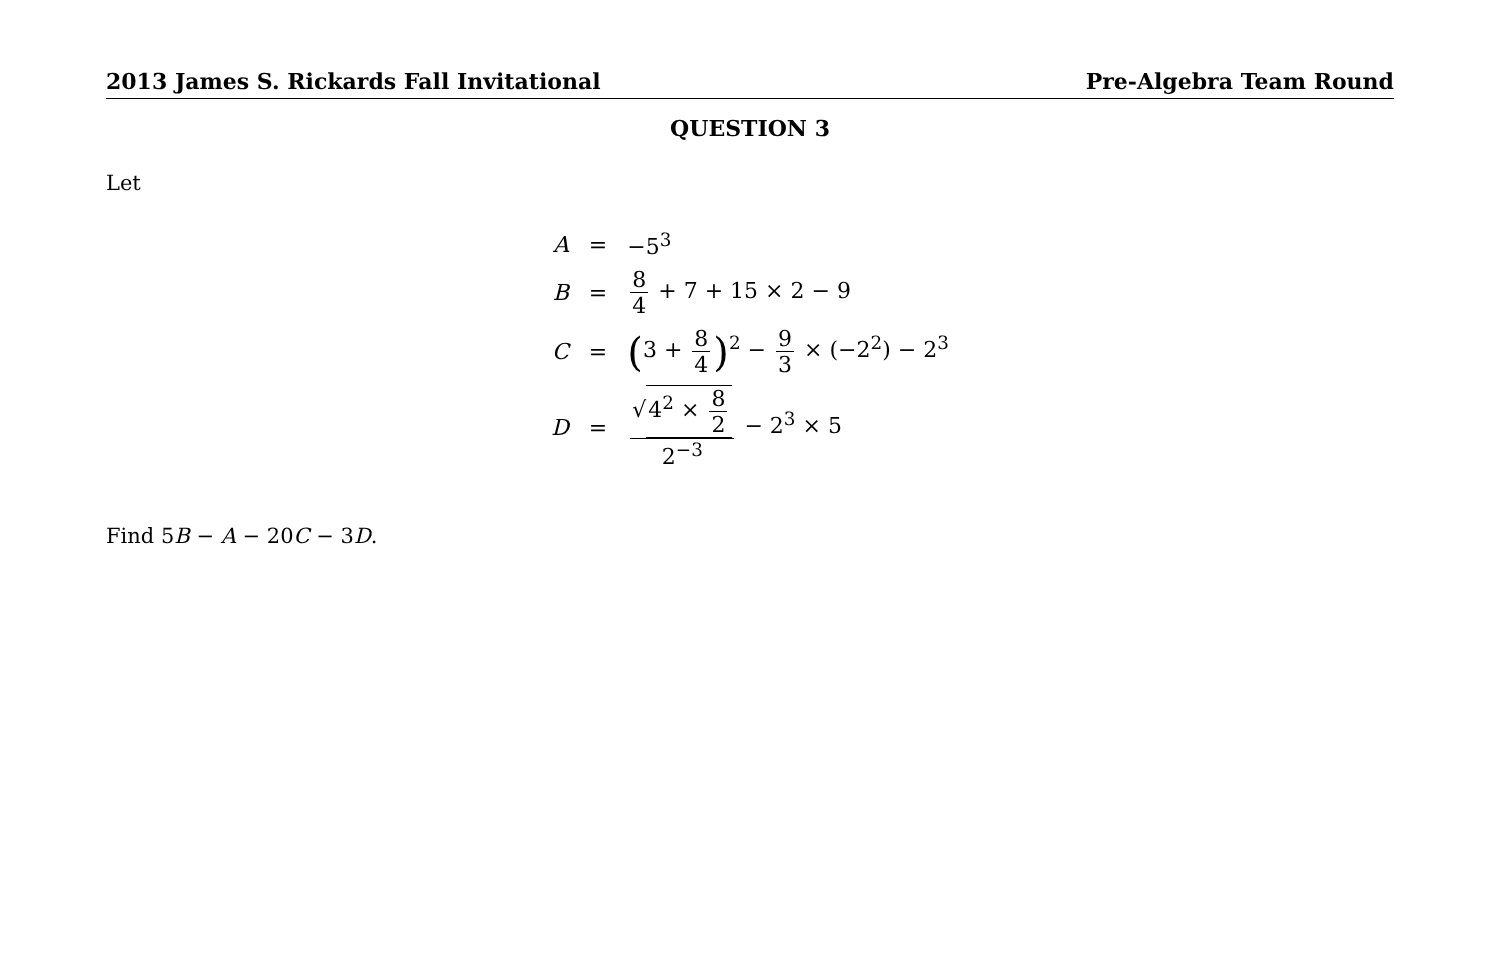2013 James S. Rickards Fall Invitational Pre-Algebra Team Round
QUESTION 3
Let
| A | = | −5<sup>3</sup> |
| B | = | 8 4 + 7 + 15 × 2 − 9 |
| C | = | ( 3 + 8 4 )<sup>2</sup> − 9 3 × (−2<sup>2</sup>) − 2<sup>3</sup> |
| D | = | √ 4<sup>2</sup> × 8 2 2<sup>−3</sup> − 2<sup>3</sup> × 5 |
Find 5B − A − 20C − 3D.